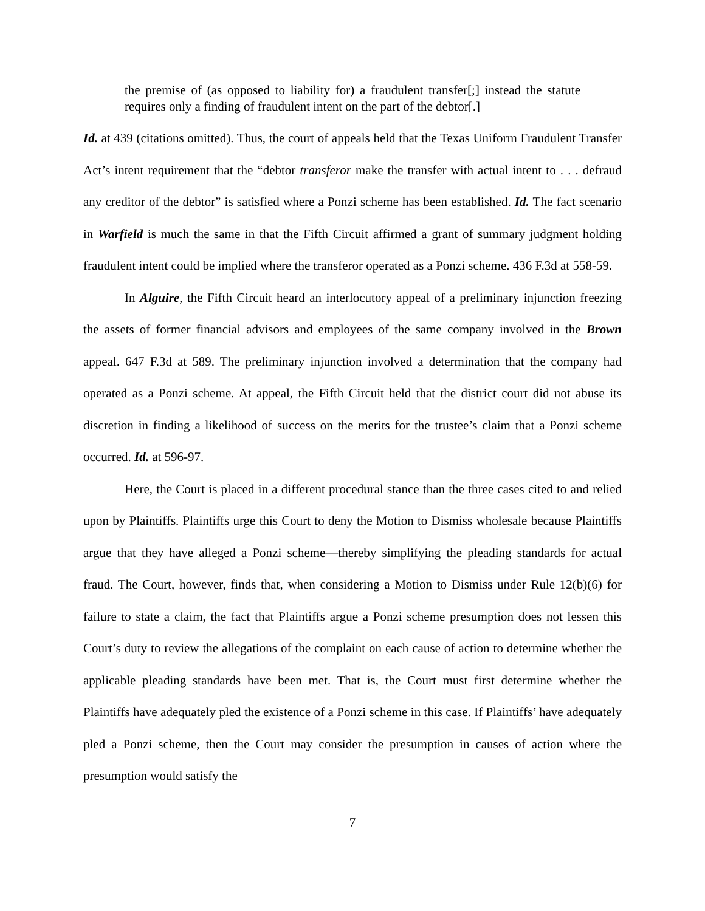the premise of (as opposed to liability for) a fraudulent transfer[;] instead the statute requires only a finding of fraudulent intent on the part of the debtor[.]
Id. at 439 (citations omitted). Thus, the court of appeals held that the Texas Uniform Fraudulent Transfer Act’s intent requirement that the “debtor transferor make the transfer with actual intent to . . . defraud any creditor of the debtor” is satisfied where a Ponzi scheme has been established. Id. The fact scenario in Warfield is much the same in that the Fifth Circuit affirmed a grant of summary judgment holding fraudulent intent could be implied where the transferor operated as a Ponzi scheme. 436 F.3d at 558-59.
In Alguire, the Fifth Circuit heard an interlocutory appeal of a preliminary injunction freezing the assets of former financial advisors and employees of the same company involved in the Brown appeal. 647 F.3d at 589. The preliminary injunction involved a determination that the company had operated as a Ponzi scheme. At appeal, the Fifth Circuit held that the district court did not abuse its discretion in finding a likelihood of success on the merits for the trustee’s claim that a Ponzi scheme occurred. Id. at 596-97.
Here, the Court is placed in a different procedural stance than the three cases cited to and relied upon by Plaintiffs. Plaintiffs urge this Court to deny the Motion to Dismiss wholesale because Plaintiffs argue that they have alleged a Ponzi scheme—thereby simplifying the pleading standards for actual fraud. The Court, however, finds that, when considering a Motion to Dismiss under Rule 12(b)(6) for failure to state a claim, the fact that Plaintiffs argue a Ponzi scheme presumption does not lessen this Court’s duty to review the allegations of the complaint on each cause of action to determine whether the applicable pleading standards have been met. That is, the Court must first determine whether the Plaintiffs have adequately pled the existence of a Ponzi scheme in this case. If Plaintiffs’ have adequately pled a Ponzi scheme, then the Court may consider the presumption in causes of action where the presumption would satisfy the
7